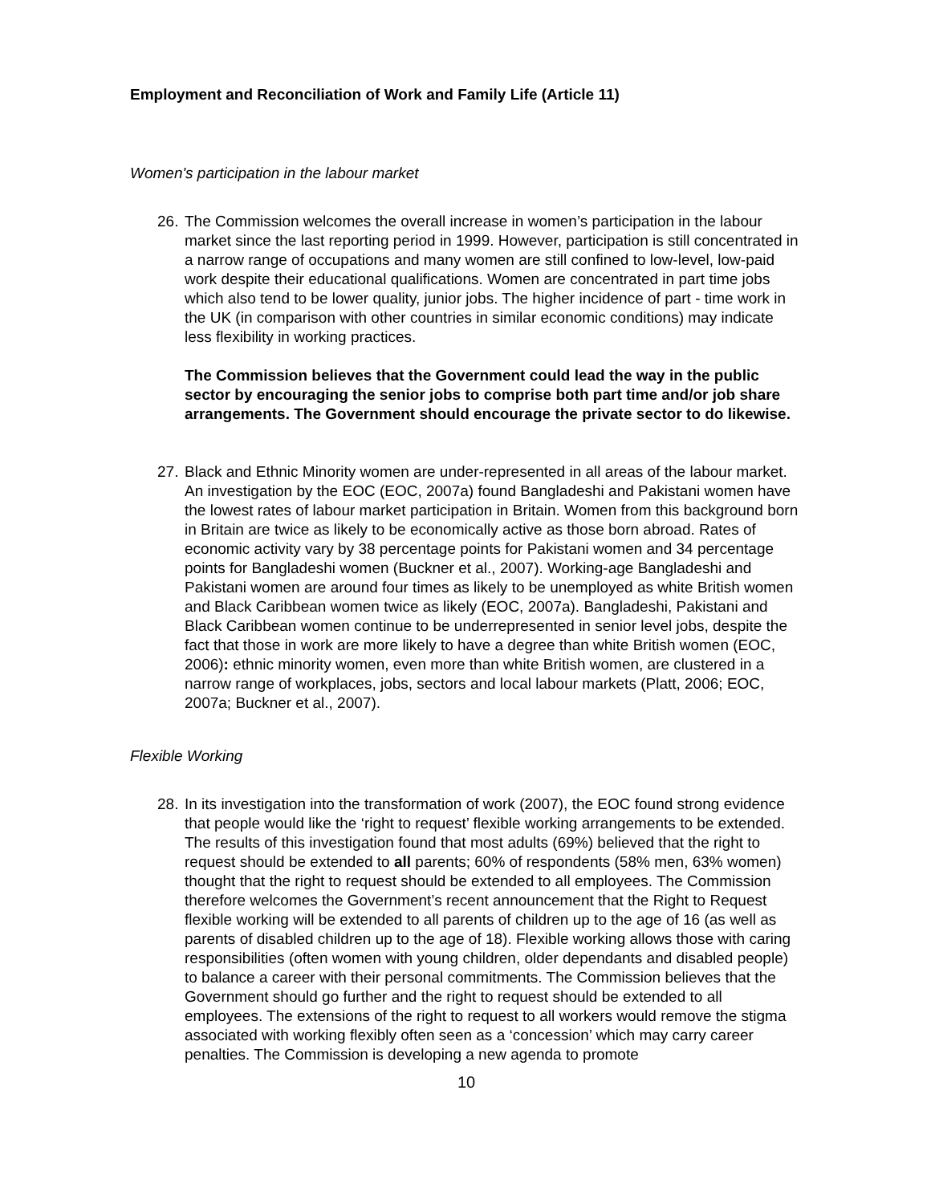Employment and Reconciliation of Work and Family Life (Article 11)
Women's participation in the labour market
26.
The Commission welcomes the overall increase in women’s participation in the labour market since the last reporting period in 1999. However, participation is still concentrated in a narrow range of occupations and many women are still confined to low-level, low-paid work despite their educational qualifications. Women are concentrated in part time jobs which also tend to be lower quality, junior jobs. The higher incidence of part - time work in the UK (in comparison with other countries in similar economic conditions) may indicate less flexibility in working practices.
The Commission believes that the Government could lead the way in the public sector by encouraging the senior jobs to comprise both part time and/or job share arrangements. The Government should encourage the private sector to do likewise.
27.
Black and Ethnic Minority women are under-represented in all areas of the labour market. An investigation by the EOC (EOC, 2007a) found Bangladeshi and Pakistani women have the lowest rates of labour market participation in Britain. Women from this background born in Britain are twice as likely to be economically active as those born abroad. Rates of economic activity vary by 38 percentage points for Pakistani women and 34 percentage points for Bangladeshi women (Buckner et al., 2007). Working-age Bangladeshi and Pakistani women are around four times as likely to be unemployed as white British women and Black Caribbean women twice as likely (EOC, 2007a). Bangladeshi, Pakistani and Black Caribbean women continue to be underrepresented in senior level jobs, despite the fact that those in work are more likely to have a degree than white British women (EOC, 2006): ethnic minority women, even more than white British women, are clustered in a narrow range of workplaces, jobs, sectors and local labour markets (Platt, 2006; EOC, 2007a; Buckner et al., 2007).
Flexible Working
28.
In its investigation into the transformation of work (2007), the EOC found strong evidence that people would like the ‘right to request’ flexible working arrangements to be extended. The results of this investigation found that most adults (69%) believed that the right to request should be extended to all parents; 60% of respondents (58% men, 63% women) thought that the right to request should be extended to all employees. The Commission therefore welcomes the Government’s recent announcement that the Right to Request flexible working will be extended to all parents of children up to the age of 16 (as well as parents of disabled children up to the age of 18). Flexible working allows those with caring responsibilities (often women with young children, older dependants and disabled people) to balance a career with their personal commitments. The Commission believes that the Government should go further and the right to request should be extended to all employees. The extensions of the right to request to all workers would remove the stigma associated with working flexibly often seen as a ‘concession’ which may carry career penalties. The Commission is developing a new agenda to promote
10